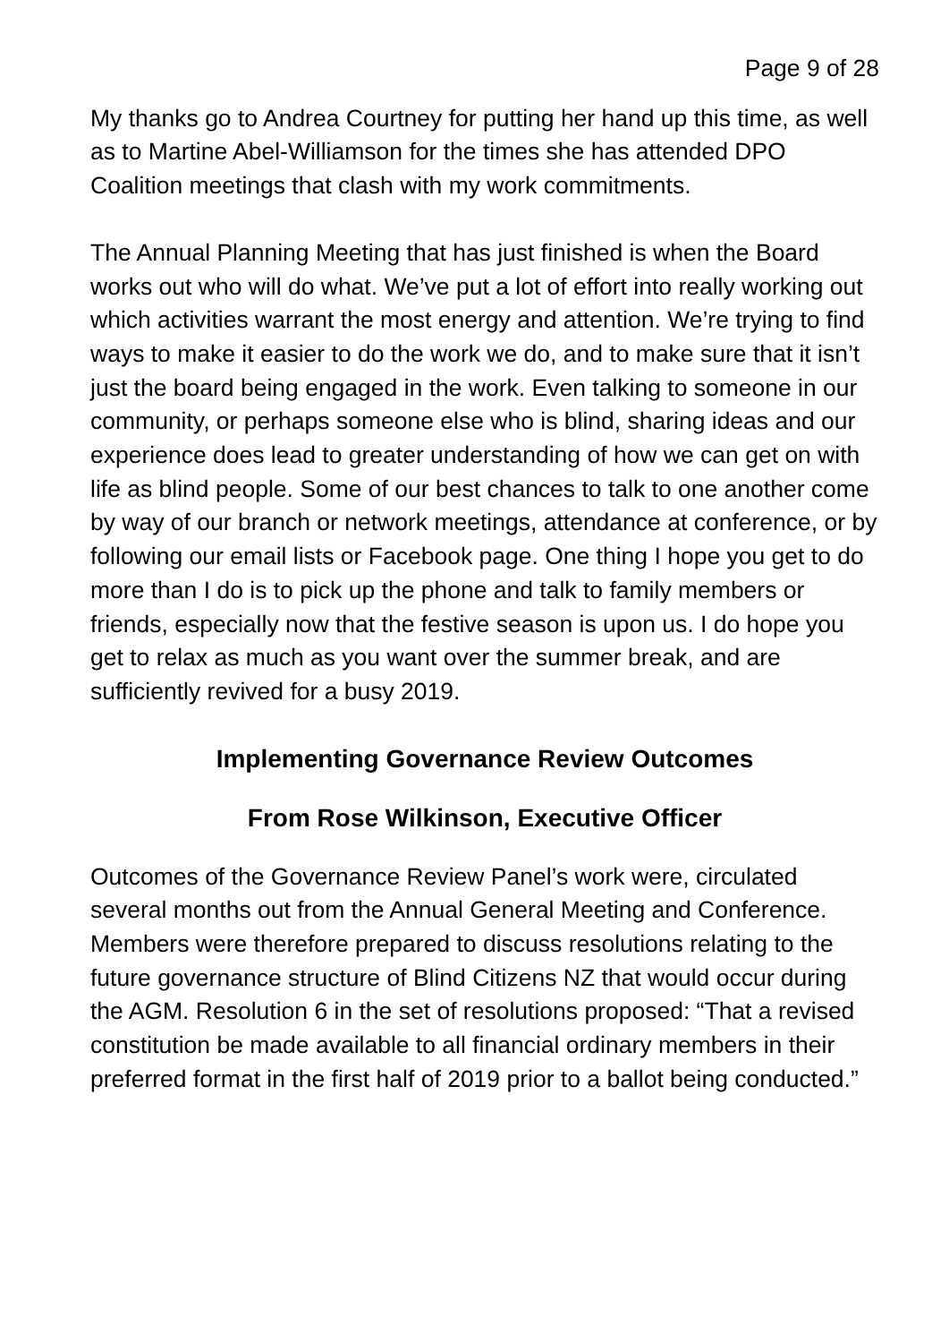Page 9 of 28
My thanks go to Andrea Courtney for putting her hand up this time, as well as to Martine Abel-Williamson for the times she has attended DPO Coalition meetings that clash with my work commitments.
The Annual Planning Meeting that has just finished is when the Board works out who will do what. We’ve put a lot of effort into really working out which activities warrant the most energy and attention. We’re trying to find ways to make it easier to do the work we do, and to make sure that it isn’t just the board being engaged in the work. Even talking to someone in our community, or perhaps someone else who is blind, sharing ideas and our experience does lead to greater understanding of how we can get on with life as blind people. Some of our best chances to talk to one another come by way of our branch or network meetings, attendance at conference, or by following our email lists or Facebook page. One thing I hope you get to do more than I do is to pick up the phone and talk to family members or friends, especially now that the festive season is upon us. I do hope you get to relax as much as you want over the summer break, and are sufficiently revived for a busy 2019.
Implementing Governance Review Outcomes
From Rose Wilkinson, Executive Officer
Outcomes of the Governance Review Panel’s work were, circulated several months out from the Annual General Meeting and Conference. Members were therefore prepared to discuss resolutions relating to the future governance structure of Blind Citizens NZ that would occur during the AGM. Resolution 6 in the set of resolutions proposed: “That a revised constitution be made available to all financial ordinary members in their preferred format in the first half of 2019 prior to a ballot being conducted.”